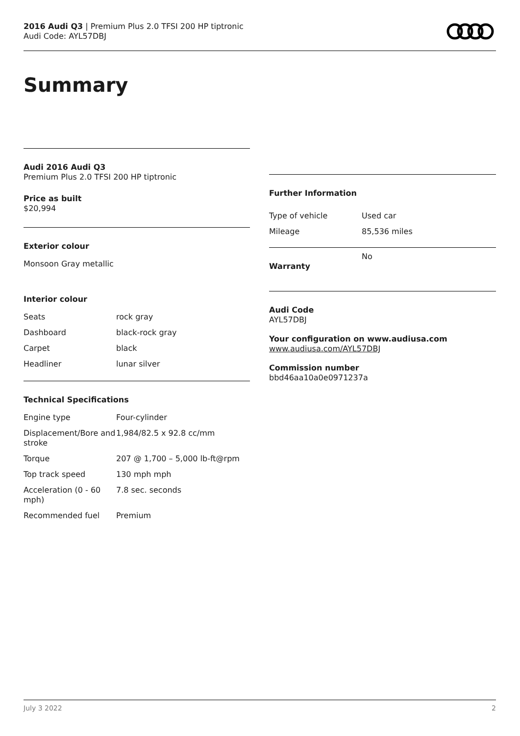2016 Audi Q3 | Premium Plus 2.0 TFSI 200 HP tiptronic
Audi Code: AYL57DBJ
Summary
Audi 2016 Audi Q3
Premium Plus 2.0 TFSI 200 HP tiptronic
Price as built
$20,994
Exterior colour
Monsoon Gray metallic
Interior colour
| Seats | rock gray |
| Dashboard | black-rock gray |
| Carpet | black |
| Headliner | lunar silver |
Technical Specifications
| Engine type | Four-cylinder |
| Displacement/Bore and stroke | 1,984/82.5 x 92.8 cc/mm |
| Torque | 207 @ 1,700 – 5,000 lb-ft@rpm |
| Top track speed | 130 mph mph |
| Acceleration (0 - 60 mph) | 7.8 sec. seconds |
| Recommended fuel | Premium |
Further Information
| Type of vehicle | Used car |
| Mileage | 85,536 miles |
| Warranty | No |
Audi Code
AYL57DBJ
Your configuration on www.audiusa.com
www.audiusa.com/AYL57DBJ
Commission number
bbd46aa10a0e0971237a
July 3 2022 2